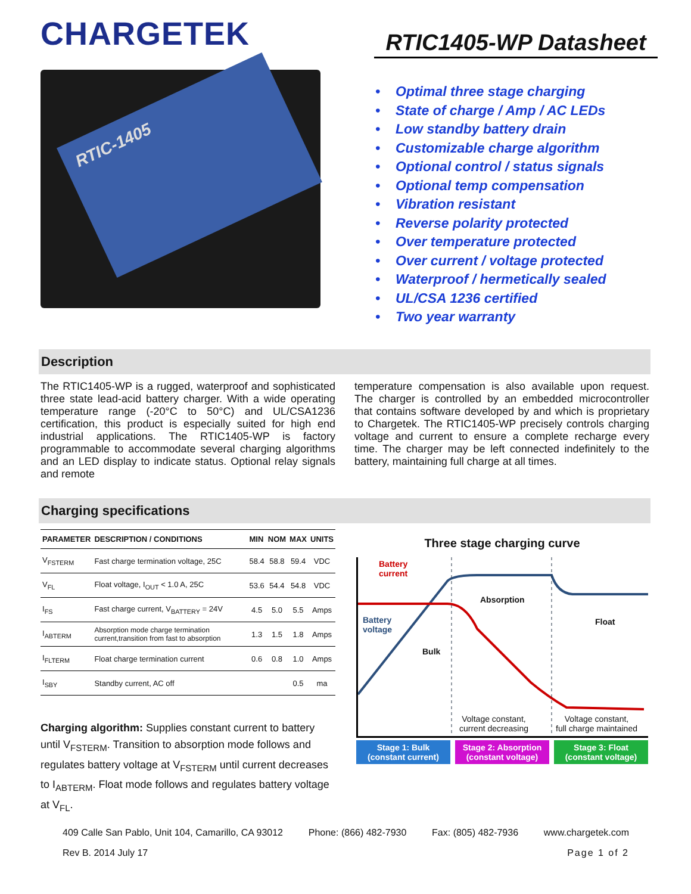CHARGETEK
RTIC-1405
RTIC1405-WP Datasheet
• Optimal three stage charging
• State of charge / Amp / AC LEDs
• Low standby battery drain
• Customizable charge algorithm
• Optional control / status signals
• Optional temp compensation
• Vibration resistant
• Reverse polarity protected
• Over temperature protected
• Over current / voltage protected
• Waterproof / hermetically sealed
• UL/CSA 1236 certified
• Two year warranty
Description
The RTIC1405-WP is a rugged, waterproof and sophisticated three state lead-acid battery charger. With a wide operating temperature range (-20°C to 50°C) and UL/CSA1236 certification, this product is especially suited for high end industrial applications. The RTIC1405-WP is factory programmable to accommodate several charging algorithms and an LED display to indicate status. Optional relay signals and remote
temperature compensation is also available upon request. The charger is controlled by an embedded microcontroller that contains software developed by and which is proprietary to Chargetek. The RTIC1405-WP precisely controls charging voltage and current to ensure a complete recharge every time. The charger may be left connected indefinitely to the battery, maintaining full charge at all times.
Charging specifications
| PARAMETER | DESCRIPTION / CONDITIONS | MIN | NOM | MAX | UNITS |
| --- | --- | --- | --- | --- | --- |
| V<sub>FSTERM</sub> | Fast charge termination voltage, 25C | 58.4 | 58.8 | 59.4 | VDC |
| V<sub>FL</sub> | Float voltage, I<sub>OUT</sub> < 1.0 A, 25C | 53.6 | 54.4 | 54.8 | VDC |
| I<sub>FS</sub> | Fast charge current, V<sub>BATTERY</sub> = 24V | 4.5 | 5.0 | 5.5 | Amps |
| I<sub>ABTERM</sub> | Absorption mode charge termination current,transition from fast to absorption | 1.3 | 1.5 | 1.8 | Amps |
| I<sub>FLTERM</sub> | Float charge termination current | 0.6 | 0.8 | 1.0 | Amps |
| I<sub>SBY</sub> | Standby current, AC off | | | 0.5 | ma |
Charging algorithm: Supplies constant current to battery until V<sub>FSTERM</sub>. Transition to absorption mode follows and regulates battery voltage at V<sub>FSTERM</sub> until current decreases to I<sub>ABTERM</sub>. Float mode follows and regulates battery voltage at V<sub>FL</sub>.
Three stage charging curve
Battery
current
Battery
voltage
Absorption
Bulk
Float
Voltage constant,
current decreasing
Voltage constant,
full charge maintained
Stage 1: Bulk
(constant current)
Stage 2: Absorption
(constant voltage)
Stage 3: Float
(constant voltage)
409 Calle San Pablo, Unit 104, Camarillo, CA 93012 Phone: (866) 482-7930 Fax: (805) 482-7936 www.chargetek.com
Rev B. 2014 July 17 Page 1 of 2